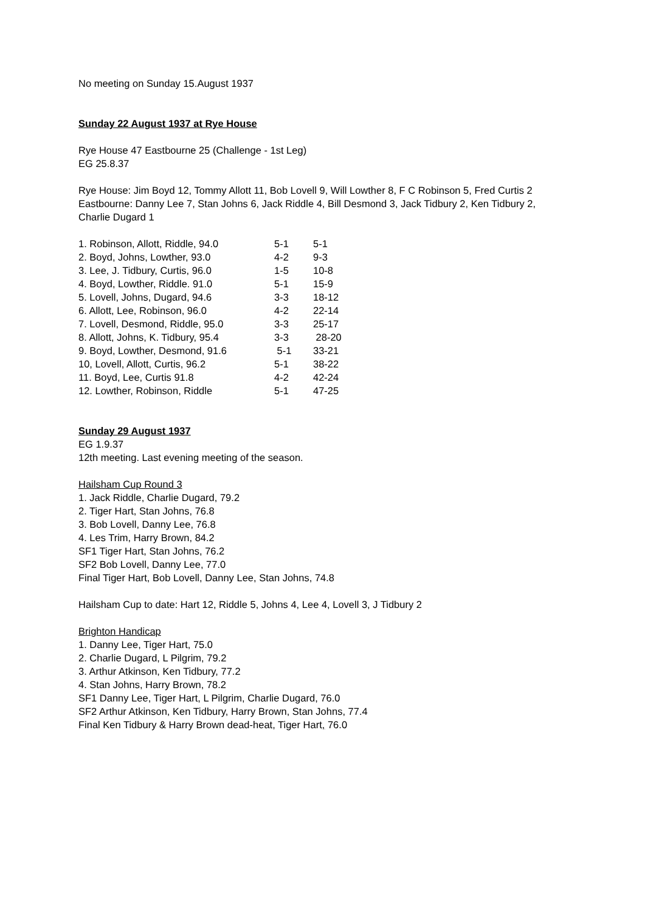No meeting on Sunday 15.August 1937
Sunday 22 August 1937 at Rye House
Rye House 47 Eastbourne 25 (Challenge - 1st Leg)
EG 25.8.37
Rye House: Jim Boyd 12, Tommy Allott 11, Bob Lovell 9, Will Lowther 8, F C Robinson 5, Fred Curtis 2
Eastbourne: Danny Lee 7, Stan Johns 6, Jack Riddle 4, Bill Desmond 3, Jack Tidbury 2, Ken Tidbury 2, Charlie Dugard 1
| 1. Robinson, Allott, Riddle, 94.0 | 5-1 | 5-1 |
| 2. Boyd, Johns, Lowther, 93.0 | 4-2 | 9-3 |
| 3. Lee, J. Tidbury, Curtis, 96.0 | 1-5 | 10-8 |
| 4. Boyd, Lowther, Riddle. 91.0 | 5-1 | 15-9 |
| 5. Lovell, Johns, Dugard, 94.6 | 3-3 | 18-12 |
| 6. Allott, Lee, Robinson, 96.0 | 4-2 | 22-14 |
| 7. Lovell, Desmond, Riddle, 95.0 | 3-3 | 25-17 |
| 8. Allott, Johns, K. Tidbury, 95.4 | 3-3 | 28-20 |
| 9. Boyd, Lowther, Desmond, 91.6 | 5-1 | 33-21 |
| 10, Lovell, Allott, Curtis, 96.2 | 5-1 | 38-22 |
| 11. Boyd, Lee, Curtis 91.8 | 4-2 | 42-24 |
| 12. Lowther, Robinson, Riddle | 5-1 | 47-25 |
Sunday 29 August 1937
EG 1.9.37
12th meeting. Last evening meeting of the season.
Hailsham Cup Round 3
1. Jack Riddle, Charlie Dugard, 79.2
2. Tiger Hart, Stan Johns, 76.8
3. Bob Lovell, Danny Lee, 76.8
4. Les Trim, Harry Brown, 84.2
SF1 Tiger Hart, Stan Johns, 76.2
SF2 Bob Lovell, Danny Lee, 77.0
Final Tiger Hart, Bob Lovell, Danny Lee, Stan Johns, 74.8
Hailsham Cup to date: Hart 12, Riddle 5, Johns 4, Lee 4, Lovell 3, J Tidbury 2
Brighton Handicap
1. Danny Lee, Tiger Hart, 75.0
2. Charlie Dugard, L Pilgrim, 79.2
3. Arthur Atkinson, Ken Tidbury, 77.2
4. Stan Johns, Harry Brown, 78.2
SF1 Danny Lee, Tiger Hart, L Pilgrim, Charlie Dugard, 76.0
SF2 Arthur Atkinson, Ken Tidbury, Harry Brown, Stan Johns, 77.4
Final Ken Tidbury & Harry Brown dead-heat, Tiger Hart, 76.0